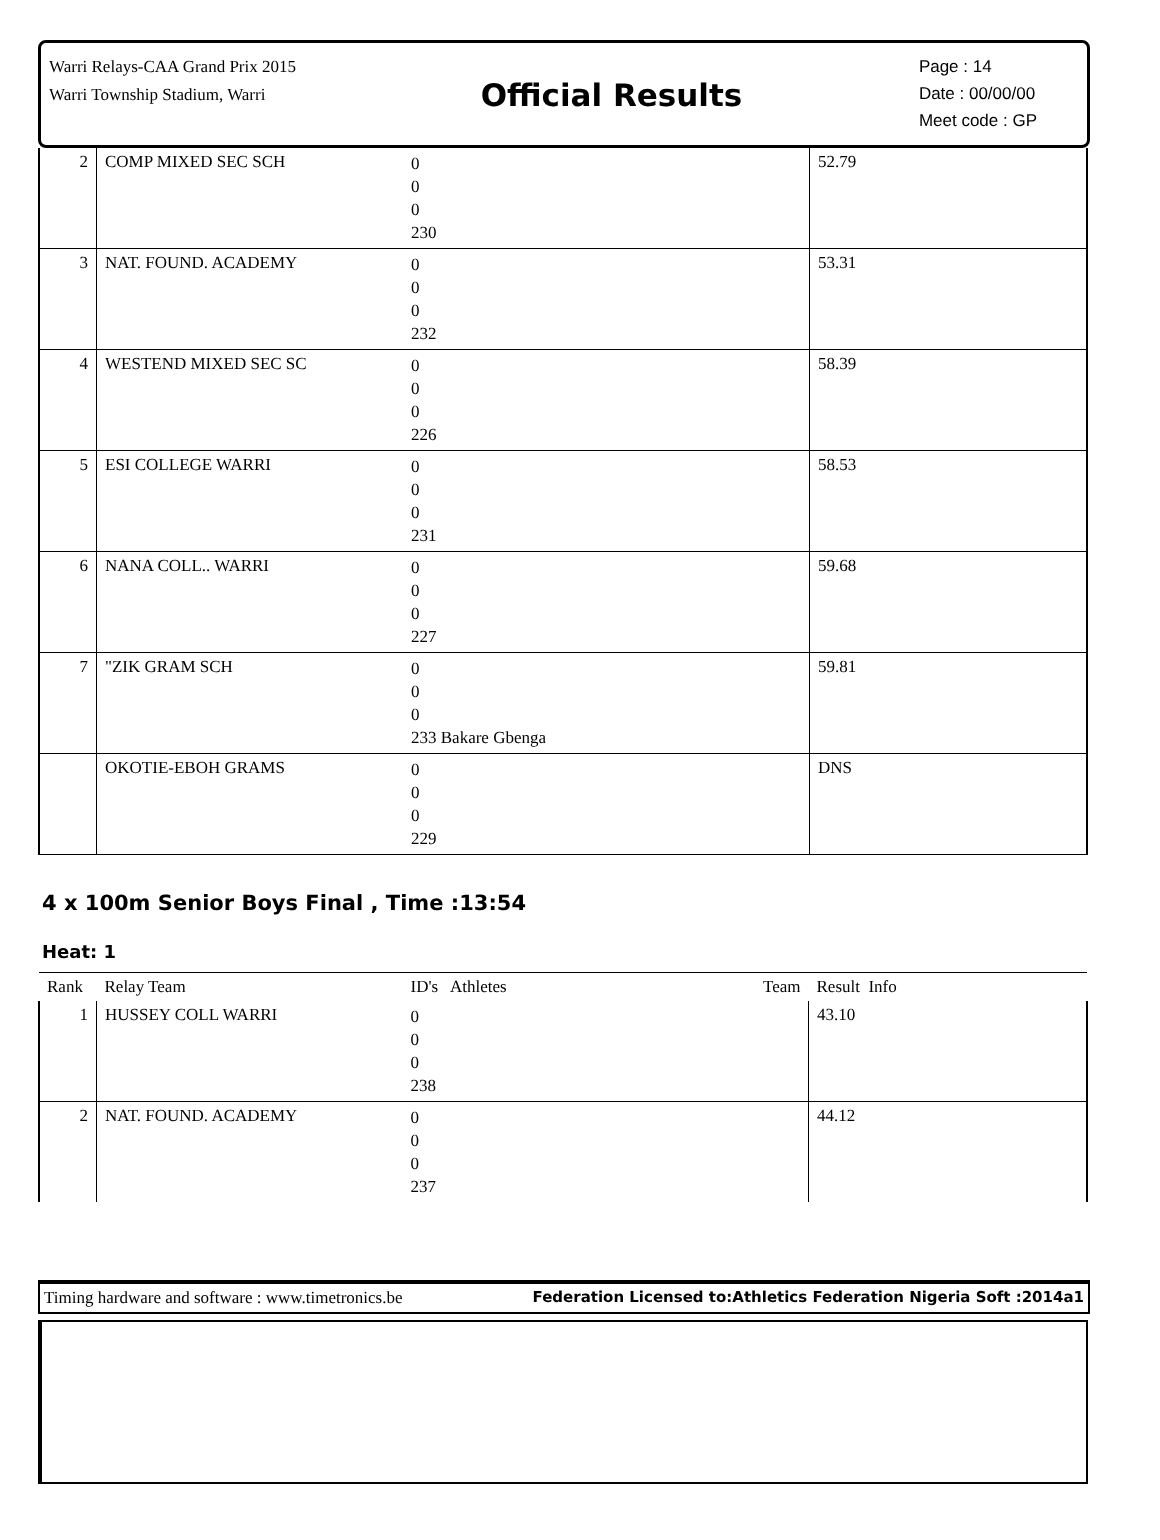Warri Relays-CAA Grand Prix 2015
Warri Township Stadium, Warri
Official Results
Page : 14
Date : 00/00/00
Meet code : GP
| 2 | COMP MIXED SEC SCH | 0 0 0 230 | 52.79 |
| 3 | NAT. FOUND. ACADEMY | 0 0 0 232 | 53.31 |
| 4 | WESTEND MIXED SEC SC | 0 0 0 226 | 58.39 |
| 5 | ESI COLLEGE WARRI | 0 0 0 231 | 58.53 |
| 6 | NANA COLL.. WARRI | 0 0 0 227 | 59.68 |
| 7 | "ZIK GRAM SCH | 0 0 0 233 Bakare Gbenga | 59.81 |
| | OKOTIE-EBOH GRAMS | 0 0 0 229 | DNS |
4 x 100m Senior Boys Final , Time :13:54
Heat: 1
| Rank | Relay Team | ID's Athletes Team | Result Info |
| --- | --- | --- | --- |
| 1 | HUSSEY COLL WARRI | 0 0 0 238 | 43.10 |
| 2 | NAT. FOUND. ACADEMY | 0 0 0 237 | 44.12 |
Timing hardware and software : www.timetronics.be Federation Licensed to:Athletics Federation Nigeria Soft :2014a1